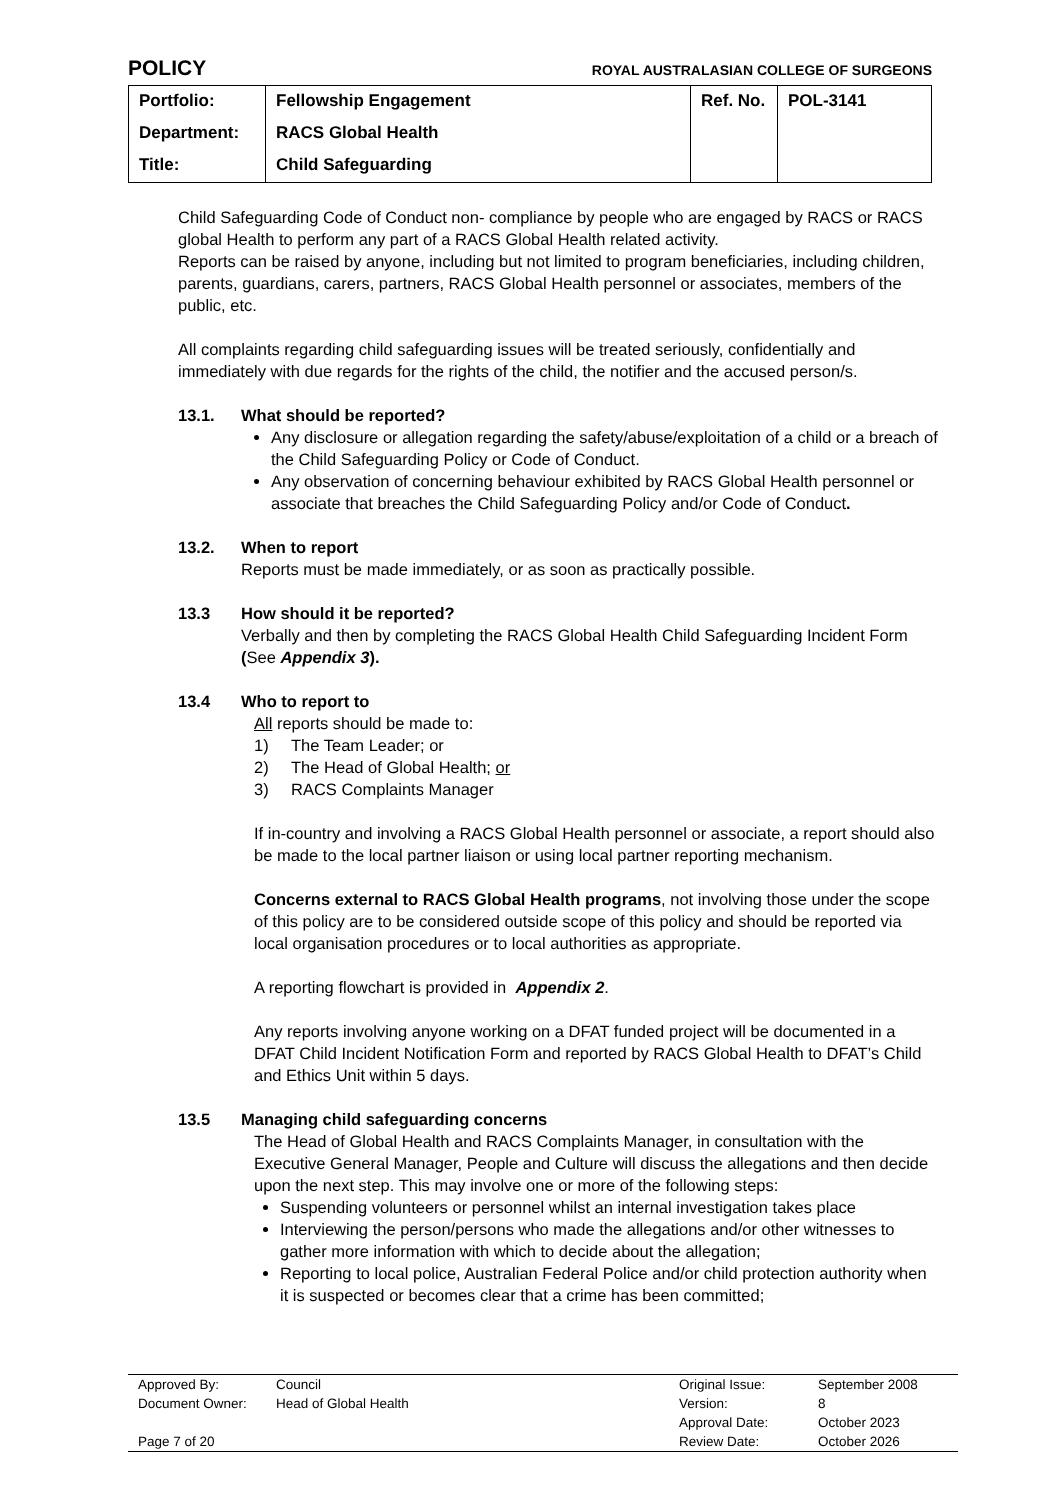POLICY ROYAL AUSTRALASIAN COLLEGE OF SURGEONS
| Portfolio: | Fellowship Engagement | Ref. No. | POL-3141 |
| Department: | RACS Global Health | | |
| Title: | Child Safeguarding | | |
Child Safeguarding Code of Conduct non- compliance by people who are engaged by RACS or RACS global Health to perform any part of a RACS Global Health related activity.
Reports can be raised by anyone, including but not limited to program beneficiaries, including children, parents, guardians, carers, partners, RACS Global Health personnel or associates, members of the public, etc.
All complaints regarding child safeguarding issues will be treated seriously, confidentially and immediately with due regards for the rights of the child, the notifier and the accused person/s.
13.1. What should be reported?
Any disclosure or allegation regarding the safety/abuse/exploitation of a child or a breach of the Child Safeguarding Policy or Code of Conduct.
Any observation of concerning behaviour exhibited by RACS Global Health personnel or associate that breaches the Child Safeguarding Policy and/or Code of Conduct.
13.2. When to report
Reports must be made immediately, or as soon as practically possible.
13.3 How should it be reported?
Verbally and then by completing the RACS Global Health Child Safeguarding Incident Form (See Appendix 3).
13.4 Who to report to
All reports should be made to:
1) The Team Leader; or
2) The Head of Global Health; or
3) RACS Complaints Manager
If in-country and involving a RACS Global Health personnel or associate, a report should also be made to the local partner liaison or using local partner reporting mechanism.
Concerns external to RACS Global Health programs, not involving those under the scope of this policy are to be considered outside scope of this policy and should be reported via local organisation procedures or to local authorities as appropriate.
A reporting flowchart is provided in Appendix 2.
Any reports involving anyone working on a DFAT funded project will be documented in a DFAT Child Incident Notification Form and reported by RACS Global Health to DFAT’s Child and Ethics Unit within 5 days.
13.5 Managing child safeguarding concerns
The Head of Global Health and RACS Complaints Manager, in consultation with the Executive General Manager, People and Culture will discuss the allegations and then decide upon the next step. This may involve one or more of the following steps:
Suspending volunteers or personnel whilst an internal investigation takes place
Interviewing the person/persons who made the allegations and/or other witnesses to gather more information with which to decide about the allegation;
Reporting to local police, Australian Federal Police and/or child protection authority when it is suspected or becomes clear that a crime has been committed;
| Approved By: | Council | Original Issue: | September 2008 |
| Document Owner: | Head of Global Health | Version: | 8 |
| | | Approval Date: | October 2023 |
| Page 7 of 20 | | Review Date: | October 2026 |